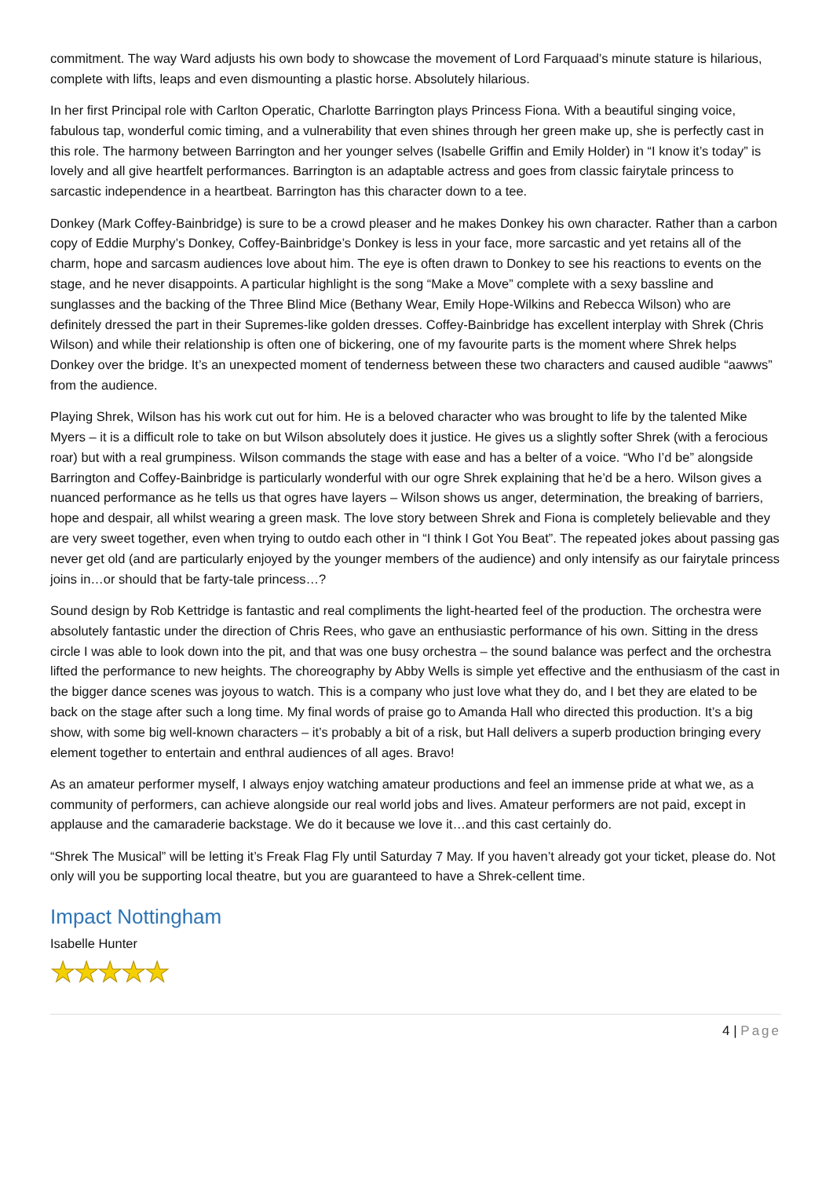commitment. The way Ward adjusts his own body to showcase the movement of Lord Farquaad’s minute stature is hilarious, complete with lifts, leaps and even dismounting a plastic horse. Absolutely hilarious.
In her first Principal role with Carlton Operatic, Charlotte Barrington plays Princess Fiona. With a beautiful singing voice, fabulous tap, wonderful comic timing, and a vulnerability that even shines through her green make up, she is perfectly cast in this role. The harmony between Barrington and her younger selves (Isabelle Griffin and Emily Holder) in “I know it’s today” is lovely and all give heartfelt performances. Barrington is an adaptable actress and goes from classic fairytale princess to sarcastic independence in a heartbeat. Barrington has this character down to a tee.
Donkey (Mark Coffey-Bainbridge) is sure to be a crowd pleaser and he makes Donkey his own character. Rather than a carbon copy of Eddie Murphy’s Donkey, Coffey-Bainbridge’s Donkey is less in your face, more sarcastic and yet retains all of the charm, hope and sarcasm audiences love about him. The eye is often drawn to Donkey to see his reactions to events on the stage, and he never disappoints. A particular highlight is the song “Make a Move” complete with a sexy bassline and sunglasses and the backing of the Three Blind Mice (Bethany Wear, Emily Hope-Wilkins and Rebecca Wilson) who are definitely dressed the part in their Supremes-like golden dresses. Coffey-Bainbridge has excellent interplay with Shrek (Chris Wilson) and while their relationship is often one of bickering, one of my favourite parts is the moment where Shrek helps Donkey over the bridge. It’s an unexpected moment of tenderness between these two characters and caused audible “aawws” from the audience.
Playing Shrek, Wilson has his work cut out for him. He is a beloved character who was brought to life by the talented Mike Myers – it is a difficult role to take on but Wilson absolutely does it justice. He gives us a slightly softer Shrek (with a ferocious roar) but with a real grumpiness. Wilson commands the stage with ease and has a belter of a voice. “Who I’d be” alongside Barrington and Coffey-Bainbridge is particularly wonderful with our ogre Shrek explaining that he’d be a hero. Wilson gives a nuanced performance as he tells us that ogres have layers – Wilson shows us anger, determination, the breaking of barriers, hope and despair, all whilst wearing a green mask. The love story between Shrek and Fiona is completely believable and they are very sweet together, even when trying to outdo each other in “I think I Got You Beat”. The repeated jokes about passing gas never get old (and are particularly enjoyed by the younger members of the audience) and only intensify as our fairytale princess joins in…or should that be farty-tale princess…?
Sound design by Rob Kettridge is fantastic and real compliments the light-hearted feel of the production. The orchestra were absolutely fantastic under the direction of Chris Rees, who gave an enthusiastic performance of his own. Sitting in the dress circle I was able to look down into the pit, and that was one busy orchestra – the sound balance was perfect and the orchestra lifted the performance to new heights. The choreography by Abby Wells is simple yet effective and the enthusiasm of the cast in the bigger dance scenes was joyous to watch. This is a company who just love what they do, and I bet they are elated to be back on the stage after such a long time. My final words of praise go to Amanda Hall who directed this production. It’s a big show, with some big well-known characters – it’s probably a bit of a risk, but Hall delivers a superb production bringing every element together to entertain and enthral audiences of all ages. Bravo!
As an amateur performer myself, I always enjoy watching amateur productions and feel an immense pride at what we, as a community of performers, can achieve alongside our real world jobs and lives. Amateur performers are not paid, except in applause and the camaraderie backstage. We do it because we love it…and this cast certainly do.
“Shrek The Musical” will be letting it’s Freak Flag Fly until Saturday 7 May. If you haven’t already got your ticket, please do. Not only will you be supporting local theatre, but you are guaranteed to have a Shrek-cellent time.
Impact Nottingham
Isabelle Hunter
★★★★★
4 | Page